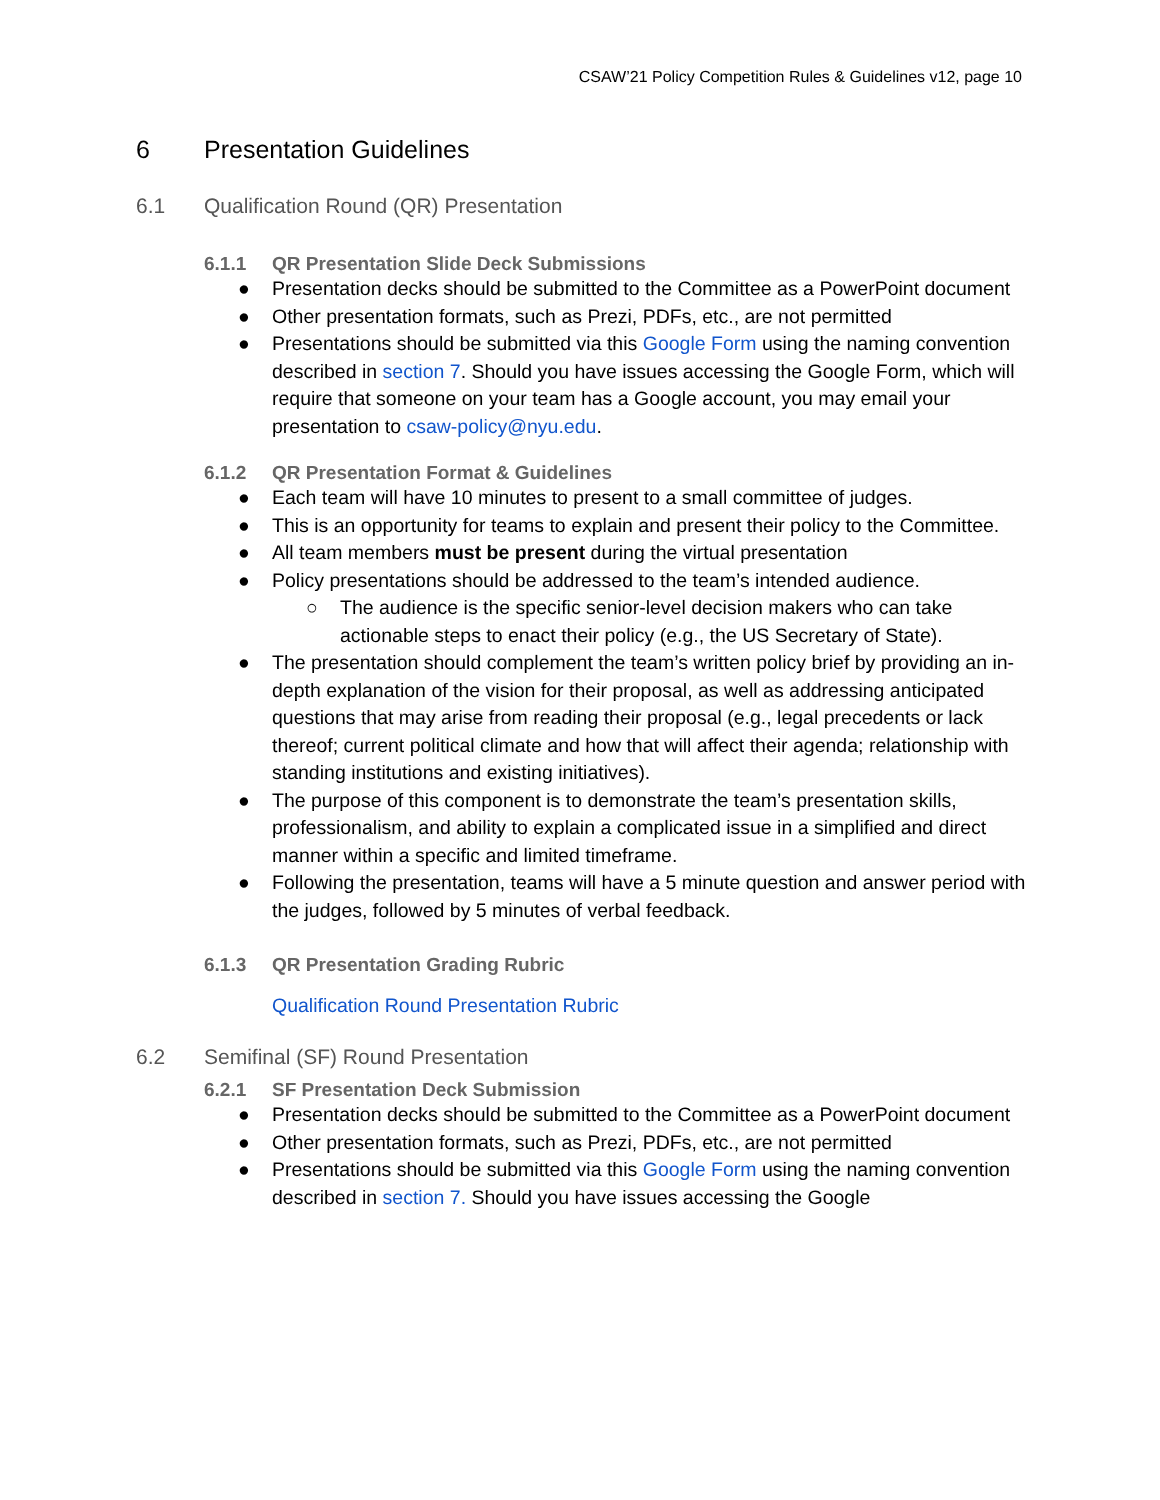CSAW’21 Policy Competition Rules & Guidelines v12, page 10
6 Presentation Guidelines
6.1 Qualification Round (QR) Presentation
6.1.1 QR Presentation Slide Deck Submissions
● Presentation decks should be submitted to the Committee as a PowerPoint document
● Other presentation formats, such as Prezi, PDFs, etc., are not permitted
● Presentations should be submitted via this Google Form using the naming convention described in section 7. Should you have issues accessing the Google Form, which will require that someone on your team has a Google account, you may email your presentation to csaw-policy@nyu.edu.
6.1.2 QR Presentation Format & Guidelines
● Each team will have 10 minutes to present to a small committee of judges.
● This is an opportunity for teams to explain and present their policy to the Committee.
● All team members must be present during the virtual presentation
● Policy presentations should be addressed to the team’s intended audience.
○ The audience is the specific senior-level decision makers who can take actionable steps to enact their policy (e.g., the US Secretary of State).
● The presentation should complement the team’s written policy brief by providing an in-depth explanation of the vision for their proposal, as well as addressing anticipated questions that may arise from reading their proposal (e.g., legal precedents or lack thereof; current political climate and how that will affect their agenda; relationship with standing institutions and existing initiatives).
● The purpose of this component is to demonstrate the team’s presentation skills, professionalism, and ability to explain a complicated issue in a simplified and direct manner within a specific and limited timeframe.
● Following the presentation, teams will have a 5 minute question and answer period with the judges, followed by 5 minutes of verbal feedback.
6.1.3 QR Presentation Grading Rubric
Qualification Round Presentation Rubric
6.2 Semifinal (SF) Round Presentation
6.2.1 SF Presentation Deck Submission
● Presentation decks should be submitted to the Committee as a PowerPoint document
● Other presentation formats, such as Prezi, PDFs, etc., are not permitted
● Presentations should be submitted via this Google Form using the naming convention described in section 7. Should you have issues accessing the Google